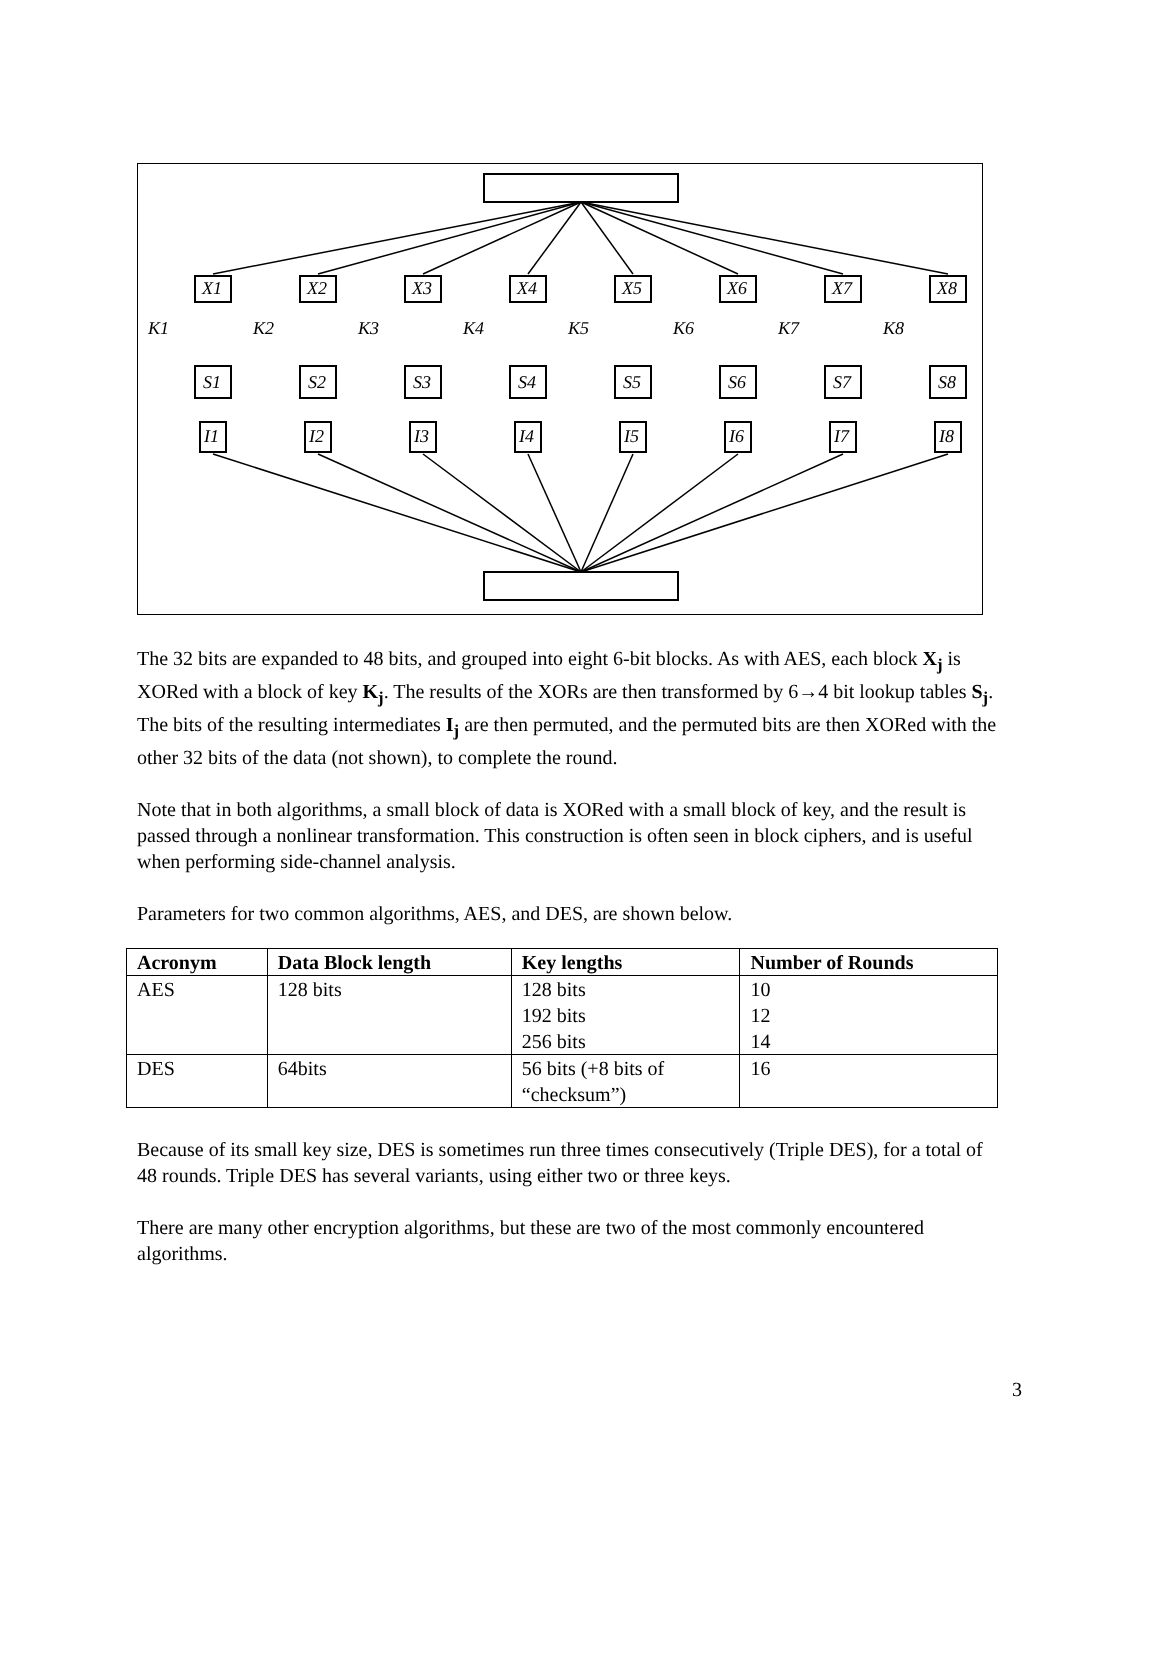X1
X2
X3
X4
X5
X6
X7
X8
K1
K2
K3
K4
K5
K6
K7
K8
S1
S2
S3
S4
S5
S6
S7
S8
I1
I2
I3
I4
I5
I6
I7
I8
The 32 bits are expanded to 48 bits, and grouped into eight 6-bit blocks. As with AES, each block X<sub>j</sub> is XORed with a block of key K<sub>j</sub>. The results of the XORs are then transformed by 6→4 bit lookup tables S<sub>j</sub>. The bits of the resulting intermediates I<sub>j</sub> are then permuted, and the permuted bits are then XORed with the other 32 bits of the data (not shown), to complete the round.
Note that in both algorithms, a small block of data is XORed with a small block of key, and the result is passed through a nonlinear transformation. This construction is often seen in block ciphers, and is useful when performing side-channel analysis.
Parameters for two common algorithms, AES, and DES, are shown below.
| Acronym | Data Block length | Key lengths | Number of Rounds |
| --- | --- | --- | --- |
| AES | 128 bits | 128 bits 192 bits 256 bits | 10 12 14 |
| DES | 64bits | 56 bits (+8 bits of “checksum”) | 16 |
Because of its small key size, DES is sometimes run three times consecutively (Triple DES), for a total of 48 rounds. Triple DES has several variants, using either two or three keys.
There are many other encryption algorithms, but these are two of the most commonly encountered algorithms.
3